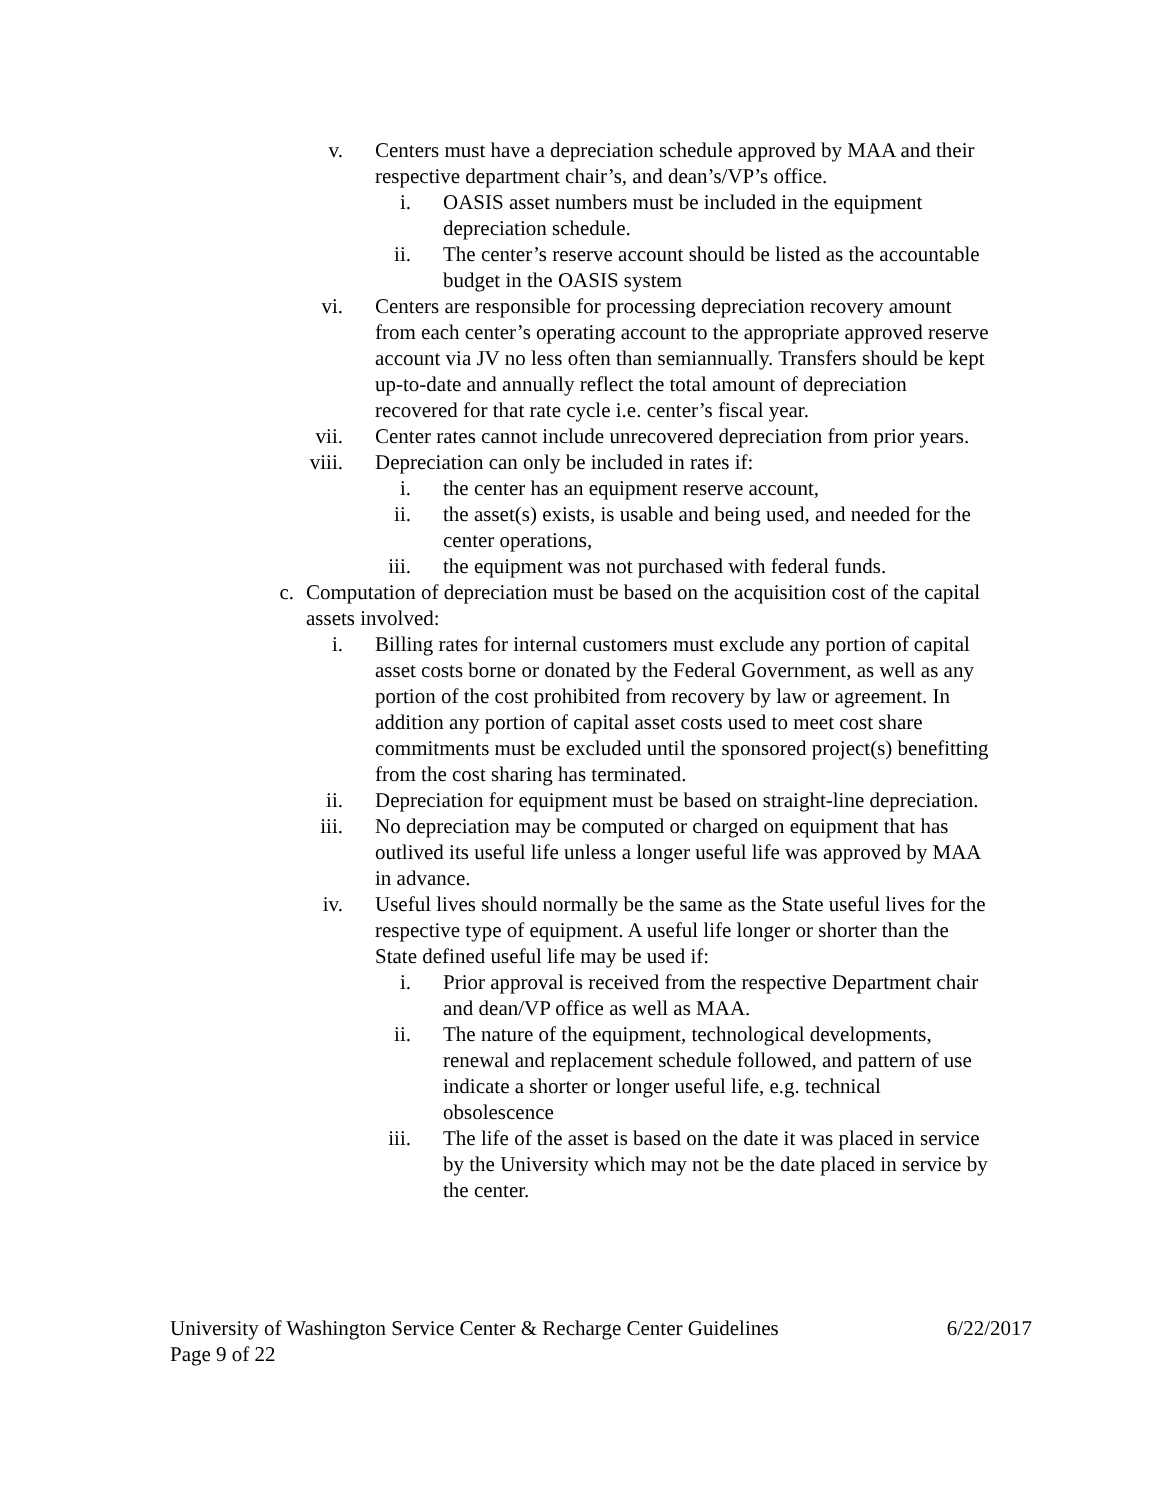v. Centers must have a depreciation schedule approved by MAA and their respective department chair’s, and dean’s/VP’s office.
i. OASIS asset numbers must be included in the equipment depreciation schedule.
ii. The center’s reserve account should be listed as the accountable budget in the OASIS system
vi. Centers are responsible for processing depreciation recovery amount from each center’s operating account to the appropriate approved reserve account via JV no less often than semiannually. Transfers should be kept up-to-date and annually reflect the total amount of depreciation recovered for that rate cycle i.e. center’s fiscal year.
vii. Center rates cannot include unrecovered depreciation from prior years.
viii. Depreciation can only be included in rates if:
i. the center has an equipment reserve account,
ii. the asset(s) exists, is usable and being used, and needed for the center operations,
iii. the equipment was not purchased with federal funds.
c. Computation of depreciation must be based on the acquisition cost of the capital assets involved:
i. Billing rates for internal customers must exclude any portion of capital asset costs borne or donated by the Federal Government, as well as any portion of the cost prohibited from recovery by law or agreement. In addition any portion of capital asset costs used to meet cost share commitments must be excluded until the sponsored project(s) benefitting from the cost sharing has terminated.
ii. Depreciation for equipment must be based on straight-line depreciation.
iii. No depreciation may be computed or charged on equipment that has outlived its useful life unless a longer useful life was approved by MAA in advance.
iv. Useful lives should normally be the same as the State useful lives for the respective type of equipment. A useful life longer or shorter than the State defined useful life may be used if:
i. Prior approval is received from the respective Department chair and dean/VP office as well as MAA.
ii. The nature of the equipment, technological developments, renewal and replacement schedule followed, and pattern of use indicate a shorter or longer useful life, e.g. technical obsolescence
iii. The life of the asset is based on the date it was placed in service by the University which may not be the date placed in service by the center.
University of Washington Service Center & Recharge Center Guidelines 6/22/2017
Page 9 of 22